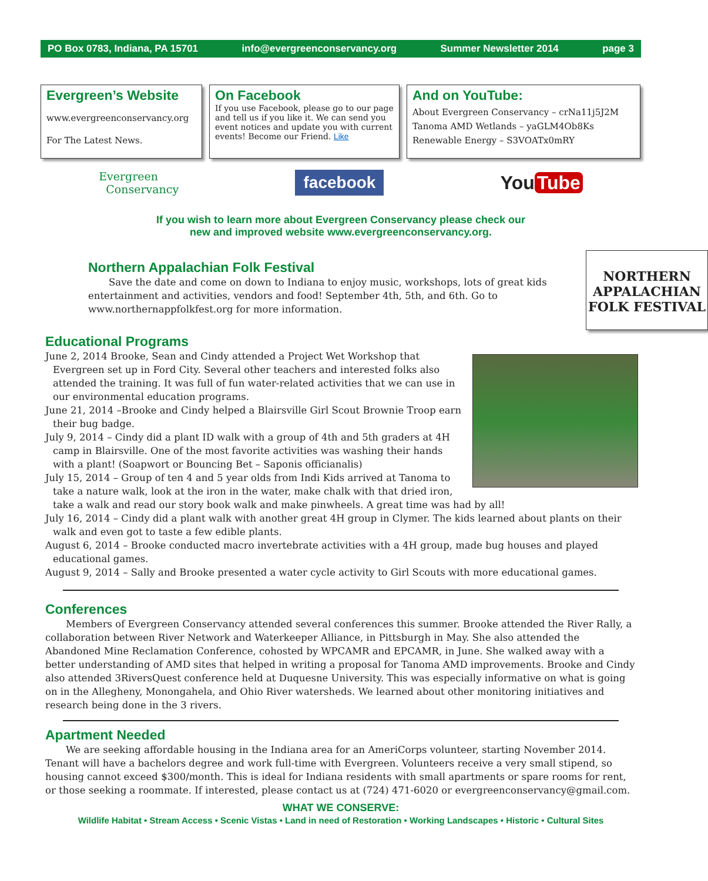PO Box 0783, Indiana, PA 15701 info@evergreenconservancy.org Summer Newsletter 2014 page 3
Evergreen’s Website
www.evergreenconservancy.org
For The Latest News.
On Facebook
If you use Facebook, please go to our page and tell us if you like it. We can send you event notices and update you with current events! Become our Friend. Like
And on YouTube:
About Evergreen Conservancy – crNa11j5J2M
Tanoma AMD Wetlands – yaGLM4Ob8Ks
Renewable Energy – S3VOATx0mRY
Evergreen
Conservancy facebook You Tube
If you wish to learn more about Evergreen Conservancy please check our
new and improved website www.evergreenconservancy.org.
NORTHERN APPALACHIAN FOLK FESTIVAL
Northern Appalachian Folk Festival
Save the date and come on down to Indiana to enjoy music, workshops, lots of great kids entertainment and activities, vendors and food! September 4th, 5th, and 6th. Go to www.northernappfolkfest.org for more information.
Educational Programs
June 2, 2014 Brooke, Sean and Cindy attended a Project Wet Workshop that Evergreen set up in Ford City. Several other teachers and interested folks also attended the training. It was full of fun water-related activities that we can use in our environmental education programs.
June 21, 2014 –Brooke and Cindy helped a Blairsville Girl Scout Brownie Troop earn their bug badge.
July 9, 2014 – Cindy did a plant ID walk with a group of 4th and 5th graders at 4H camp in Blairsville. One of the most favorite activities was washing their hands with a plant! (Soapwort or Bouncing Bet – Saponis officianalis)
July 15, 2014 – Group of ten 4 and 5 year olds from Indi Kids arrived at Tanoma to take a nature walk, look at the iron in the water, make chalk with that dried iron, take a walk and read our story book walk and make pinwheels. A great time was had by all!
July 16, 2014 – Cindy did a plant walk with another great 4H group in Clymer. The kids learned about plants on their walk and even got to taste a few edible plants.
August 6, 2014 – Brooke conducted macro invertebrate activities with a 4H group, made bug houses and played educational games.
August 9, 2014 – Sally and Brooke presented a water cycle activity to Girl Scouts with more educational games.
Conferences
Members of Evergreen Conservancy attended several conferences this summer. Brooke attended the River Rally, a collaboration between River Network and Waterkeeper Alliance, in Pittsburgh in May. She also attended the Abandoned Mine Reclamation Conference, cohosted by WPCAMR and EPCAMR, in June. She walked away with a better understanding of AMD sites that helped in writing a proposal for Tanoma AMD improvements. Brooke and Cindy also attended 3RiversQuest conference held at Duquesne University. This was especially informative on what is going on in the Allegheny, Monongahela, and Ohio River watersheds. We learned about other monitoring initiatives and research being done in the 3 rivers.
Apartment Needed
We are seeking affordable housing in the Indiana area for an AmeriCorps volunteer, starting November 2014. Tenant will have a bachelors degree and work full-time with Evergreen. Volunteers receive a very small stipend, so housing cannot exceed $300/month. This is ideal for Indiana residents with small apartments or spare rooms for rent, or those seeking a roommate. If interested, please contact us at (724) 471-6020 or evergreenconservancy@gmail.com.
WHAT WE CONSERVE:
Wildlife Habitat • Stream Access • Scenic Vistas • Land in need of Restoration • Working Landscapes • Historic • Cultural Sites